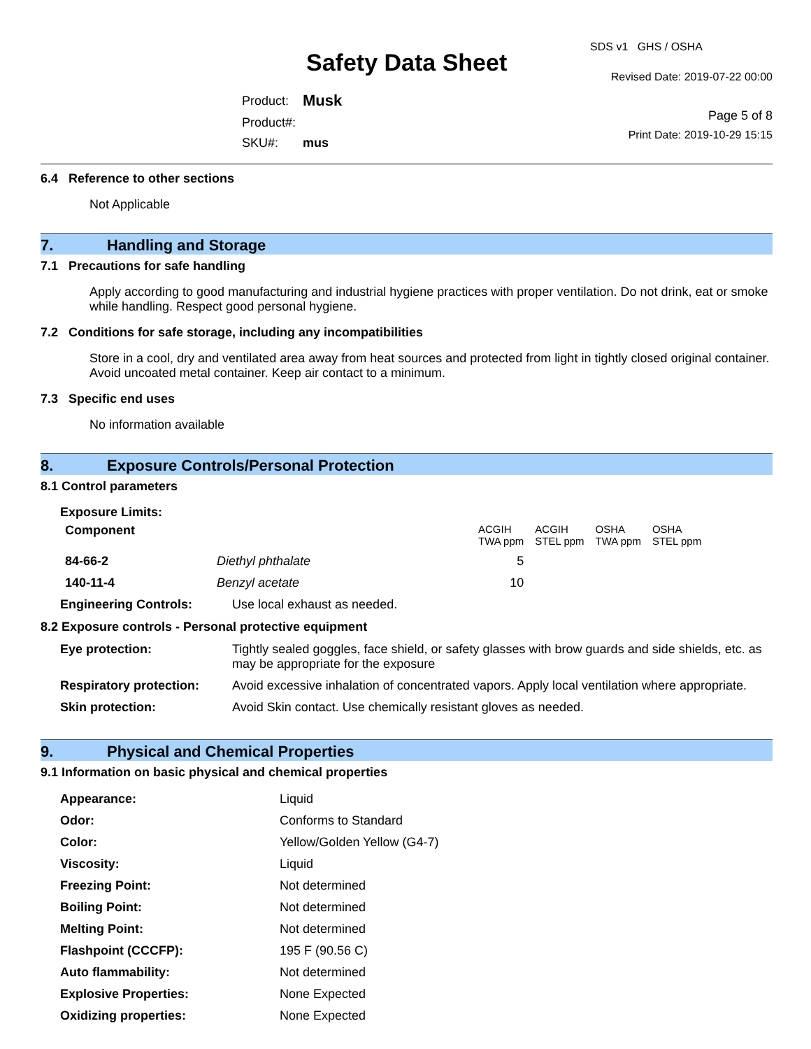Safety Data Sheet
| Product: | Musk |
| Product#: | |
| SKU#: | mus |
SDS v1 GHS / OSHA
Revised Date: 2019-07-22 00:00
Page 5 of 8
Print Date: 2019-10-29 15:15
6.4 Reference to other sections
Not Applicable
7. Handling and Storage
7.1 Precautions for safe handling
Apply according to good manufacturing and industrial hygiene practices with proper ventilation. Do not drink, eat or smoke while handling. Respect good personal hygiene.
7.2 Conditions for safe storage, including any incompatibilities
Store in a cool, dry and ventilated area away from heat sources and protected from light in tightly closed original container. Avoid uncoated metal container. Keep air contact to a minimum.
7.3 Specific end uses
No information available
8. Exposure Controls/Personal Protection
8.1 Control parameters
Exposure Limits:
| Component | | ACGIH TWA ppm | ACGIH STEL ppm | OSHA TWA ppm | OSHA STEL ppm |
| --- | --- | --- | --- | --- | --- |
| 84-66-2 | Diethyl phthalate | 5 | | | |
| 140-11-4 | Benzyl acetate | 10 | | | |
| Engineering Controls: | Use local exhaust as needed. |
8.2 Exposure controls - Personal protective equipment
| Eye protection: | Tightly sealed goggles, face shield, or safety glasses with brow guards and side shields, etc. as may be appropriate for the exposure |
| Respiratory protection: | Avoid excessive inhalation of concentrated vapors. Apply local ventilation where appropriate. |
| Skin protection: | Avoid Skin contact. Use chemically resistant gloves as needed. |
9. Physical and Chemical Properties
9.1 Information on basic physical and chemical properties
| Appearance: | Liquid |
| Odor: | Conforms to Standard |
| Color: | Yellow/Golden Yellow (G4-7) |
| Viscosity: | Liquid |
| Freezing Point: | Not determined |
| Boiling Point: | Not determined |
| Melting Point: | Not determined |
| Flashpoint (CCCFP): | 195 F (90.56 C) |
| Auto flammability: | Not determined |
| Explosive Properties: | None Expected |
| Oxidizing properties: | None Expected |